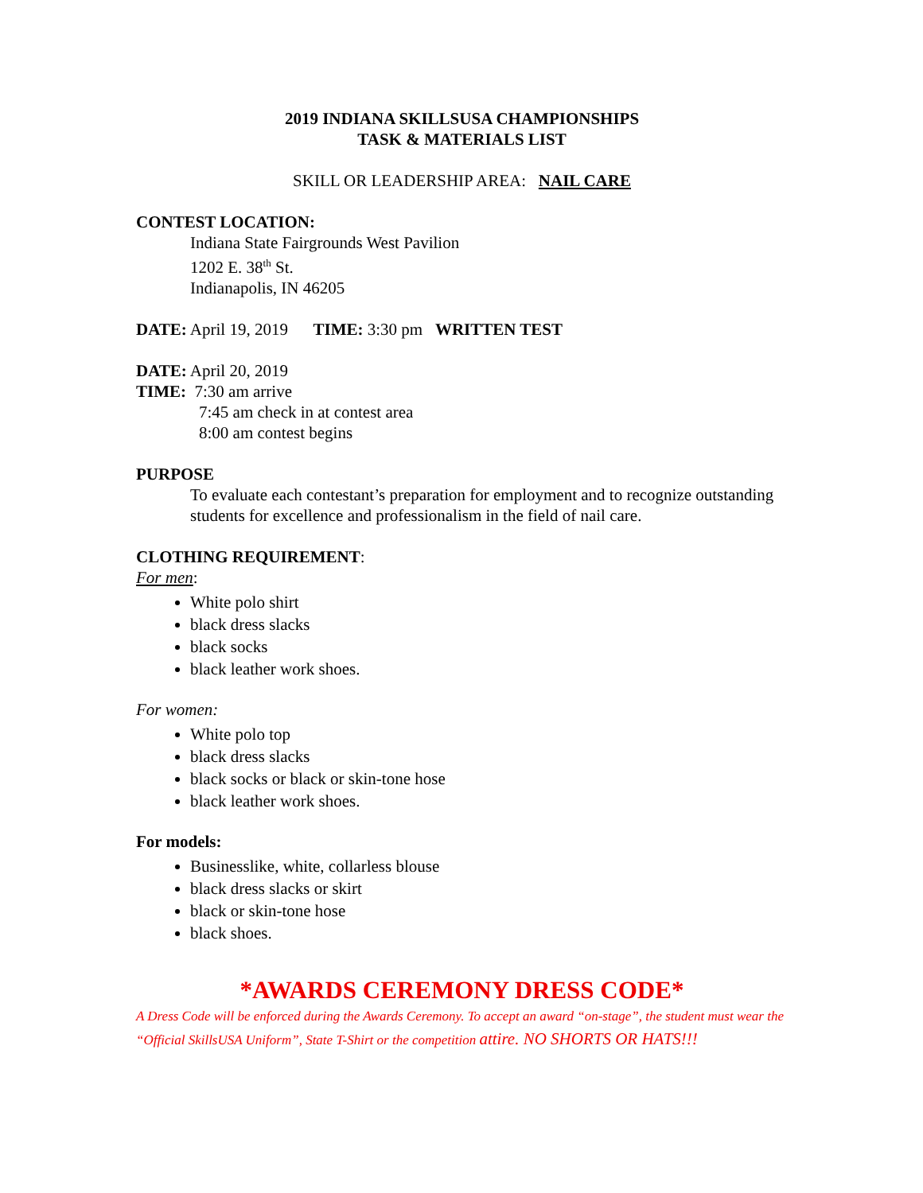2019 INDIANA SKILLSUSA CHAMPIONSHIPS
TASK & MATERIALS LIST
SKILL OR LEADERSHIP AREA: NAIL CARE
CONTEST LOCATION:
Indiana State Fairgrounds West Pavilion
1202 E. 38<sup>th</sup> St.
Indianapolis, IN 46205
DATE: April 19, 2019 TIME: 3:30 pm WRITTEN TEST
DATE: April 20, 2019
TIME: 7:30 am arrive
7:45 am check in at contest area
8:00 am contest begins
PURPOSE
To evaluate each contestant’s preparation for employment and to recognize outstanding students for excellence and professionalism in the field of nail care.
CLOTHING REQUIREMENT:
For men:
White polo shirt
black dress slacks
black socks
black leather work shoes.
For women:
White polo top
black dress slacks
black socks or black or skin-tone hose
black leather work shoes.
For models:
Businesslike, white, collarless blouse
black dress slacks or skirt
black or skin-tone hose
black shoes.
*AWARDS CEREMONY DRESS CODE*
A Dress Code will be enforced during the Awards Ceremony. To accept an award “on-stage”, the student must wear the “Official SkillsUSA Uniform”, State T-Shirt or the competition attire. NO SHORTS OR HATS!!!